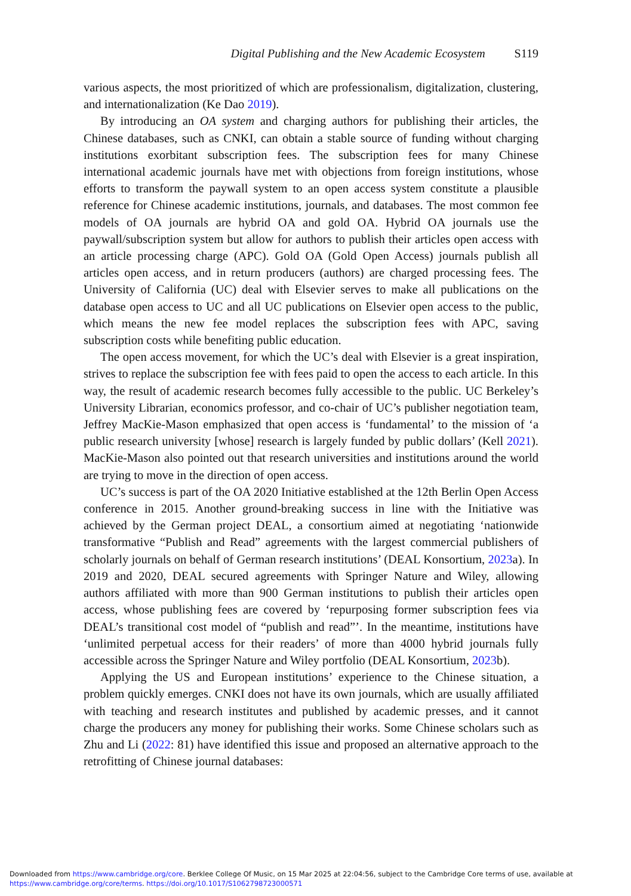Digital Publishing and the New Academic Ecosystem S119
various aspects, the most prioritized of which are professionalism, digitalization, clustering, and internationalization (Ke Dao 2019).
By introducing an OA system and charging authors for publishing their articles, the Chinese databases, such as CNKI, can obtain a stable source of funding without charging institutions exorbitant subscription fees. The subscription fees for many Chinese international academic journals have met with objections from foreign institutions, whose efforts to transform the paywall system to an open access system constitute a plausible reference for Chinese academic institutions, journals, and databases. The most common fee models of OA journals are hybrid OA and gold OA. Hybrid OA journals use the paywall/subscription system but allow for authors to publish their articles open access with an article processing charge (APC). Gold OA (Gold Open Access) journals publish all articles open access, and in return producers (authors) are charged processing fees. The University of California (UC) deal with Elsevier serves to make all publications on the database open access to UC and all UC publications on Elsevier open access to the public, which means the new fee model replaces the subscription fees with APC, saving subscription costs while benefiting public education.
The open access movement, for which the UC’s deal with Elsevier is a great inspiration, strives to replace the subscription fee with fees paid to open the access to each article. In this way, the result of academic research becomes fully accessible to the public. UC Berkeley’s University Librarian, economics professor, and co-chair of UC’s publisher negotiation team, Jeffrey MacKie-Mason emphasized that open access is ‘fundamental’ to the mission of ‘a public research university [whose] research is largely funded by public dollars’ (Kell 2021). MacKie-Mason also pointed out that research universities and institutions around the world are trying to move in the direction of open access.
UC’s success is part of the OA 2020 Initiative established at the 12th Berlin Open Access conference in 2015. Another ground-breaking success in line with the Initiative was achieved by the German project DEAL, a consortium aimed at negotiating ‘nationwide transformative “Publish and Read” agreements with the largest commercial publishers of scholarly journals on behalf of German research institutions’ (DEAL Konsortium, 2023a). In 2019 and 2020, DEAL secured agreements with Springer Nature and Wiley, allowing authors affiliated with more than 900 German institutions to publish their articles open access, whose publishing fees are covered by ‘repurposing former subscription fees via DEAL’s transitional cost model of “publish and read”’. In the meantime, institutions have ‘unlimited perpetual access for their readers’ of more than 4000 hybrid journals fully accessible across the Springer Nature and Wiley portfolio (DEAL Konsortium, 2023b).
Applying the US and European institutions’ experience to the Chinese situation, a problem quickly emerges. CNKI does not have its own journals, which are usually affiliated with teaching and research institutes and published by academic presses, and it cannot charge the producers any money for publishing their works. Some Chinese scholars such as Zhu and Li (2022: 81) have identified this issue and proposed an alternative approach to the retrofitting of Chinese journal databases:
Downloaded from https://www.cambridge.org/core. Berklee College Of Music, on 15 Mar 2025 at 22:04:56, subject to the Cambridge Core terms of use, available at https://www.cambridge.org/core/terms. https://doi.org/10.1017/S1062798723000571